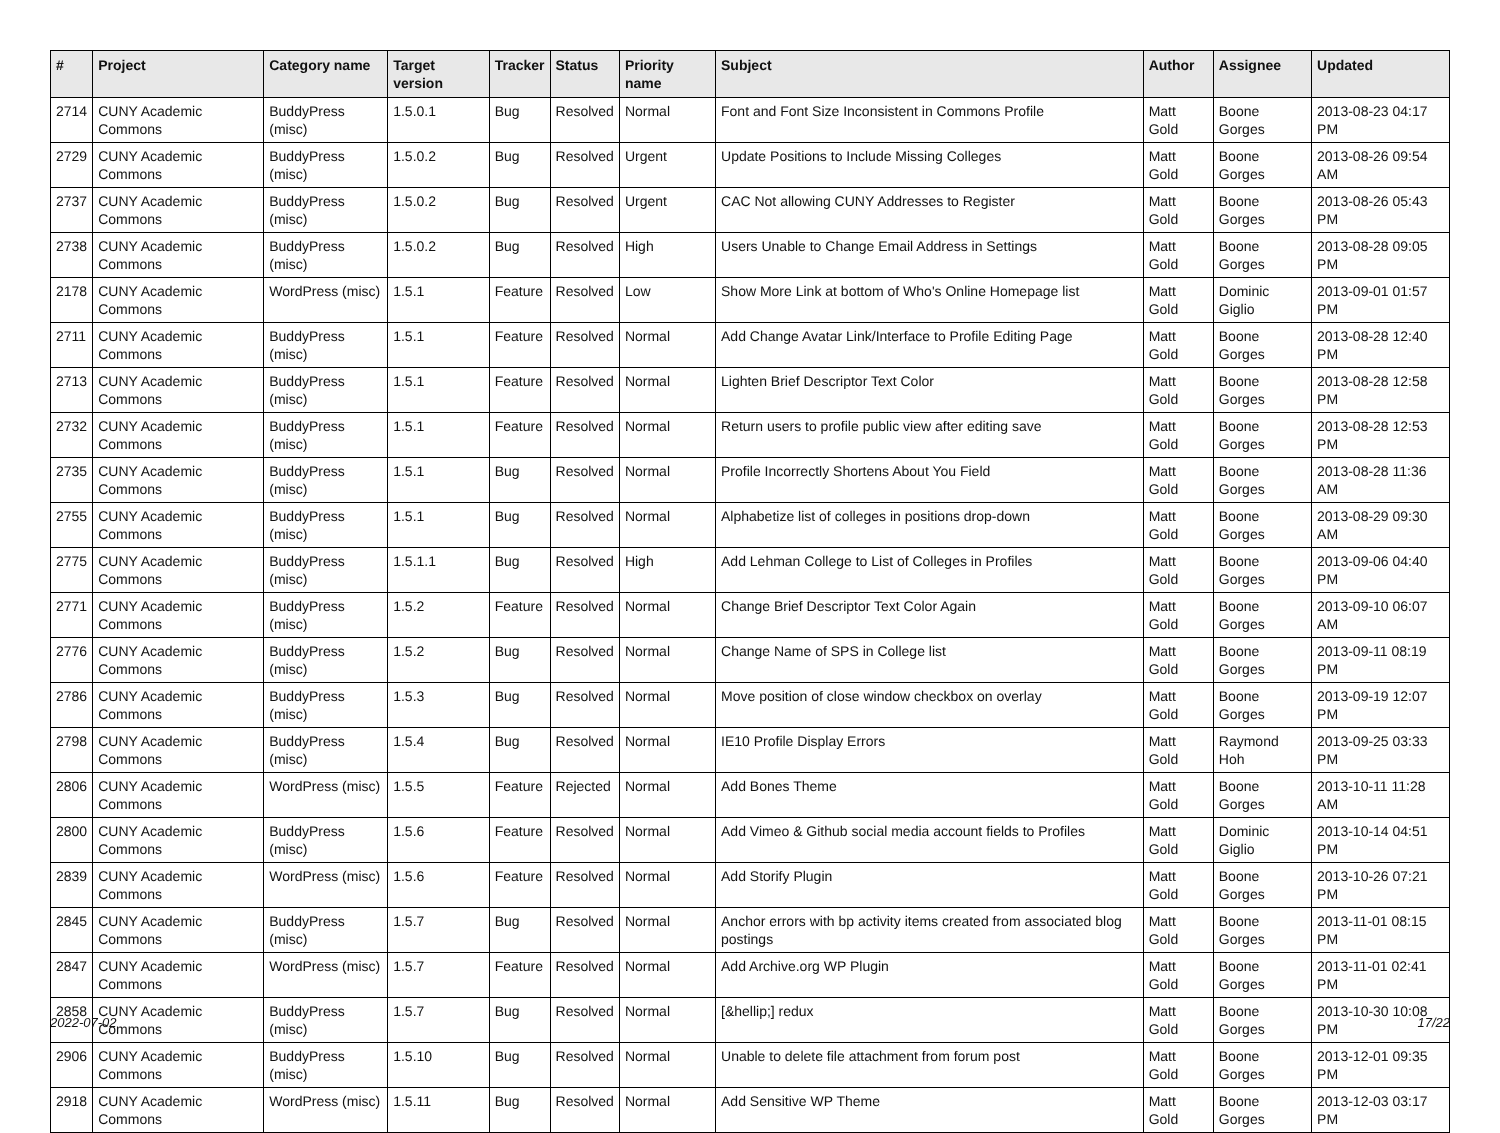| # | Project | Category name | Target version | Tracker | Status | Priority name | Subject | Author | Assignee | Updated |
| --- | --- | --- | --- | --- | --- | --- | --- | --- | --- | --- |
| 2714 | CUNY Academic Commons | BuddyPress (misc) | 1.5.0.1 | Bug | Resolved | Normal | Font and Font Size Inconsistent in Commons Profile | Matt Gold | Boone Gorges | 2013-08-23 04:17 PM |
| 2729 | CUNY Academic Commons | BuddyPress (misc) | 1.5.0.2 | Bug | Resolved | Urgent | Update Positions to Include Missing Colleges | Matt Gold | Boone Gorges | 2013-08-26 09:54 AM |
| 2737 | CUNY Academic Commons | BuddyPress (misc) | 1.5.0.2 | Bug | Resolved | Urgent | CAC Not allowing CUNY Addresses to Register | Matt Gold | Boone Gorges | 2013-08-26 05:43 PM |
| 2738 | CUNY Academic Commons | BuddyPress (misc) | 1.5.0.2 | Bug | Resolved | High | Users Unable to Change Email Address in Settings | Matt Gold | Boone Gorges | 2013-08-28 09:05 PM |
| 2178 | CUNY Academic Commons | WordPress (misc) | 1.5.1 | Feature | Resolved | Low | Show More Link at bottom of Who's Online Homepage list | Matt Gold | Dominic Giglio | 2013-09-01 01:57 PM |
| 2711 | CUNY Academic Commons | BuddyPress (misc) | 1.5.1 | Feature | Resolved | Normal | Add Change Avatar Link/Interface to Profile Editing Page | Matt Gold | Boone Gorges | 2013-08-28 12:40 PM |
| 2713 | CUNY Academic Commons | BuddyPress (misc) | 1.5.1 | Feature | Resolved | Normal | Lighten Brief Descriptor Text Color | Matt Gold | Boone Gorges | 2013-08-28 12:58 PM |
| 2732 | CUNY Academic Commons | BuddyPress (misc) | 1.5.1 | Feature | Resolved | Normal | Return users to profile public view after editing save | Matt Gold | Boone Gorges | 2013-08-28 12:53 PM |
| 2735 | CUNY Academic Commons | BuddyPress (misc) | 1.5.1 | Bug | Resolved | Normal | Profile Incorrectly Shortens About You Field | Matt Gold | Boone Gorges | 2013-08-28 11:36 AM |
| 2755 | CUNY Academic Commons | BuddyPress (misc) | 1.5.1 | Bug | Resolved | Normal | Alphabetize list of colleges in positions drop-down | Matt Gold | Boone Gorges | 2013-08-29 09:30 AM |
| 2775 | CUNY Academic Commons | BuddyPress (misc) | 1.5.1.1 | Bug | Resolved | High | Add Lehman College to List of Colleges in Profiles | Matt Gold | Boone Gorges | 2013-09-06 04:40 PM |
| 2771 | CUNY Academic Commons | BuddyPress (misc) | 1.5.2 | Feature | Resolved | Normal | Change Brief Descriptor Text Color Again | Matt Gold | Boone Gorges | 2013-09-10 06:07 AM |
| 2776 | CUNY Academic Commons | BuddyPress (misc) | 1.5.2 | Bug | Resolved | Normal | Change Name of SPS in College list | Matt Gold | Boone Gorges | 2013-09-11 08:19 PM |
| 2786 | CUNY Academic Commons | BuddyPress (misc) | 1.5.3 | Bug | Resolved | Normal | Move position of close window checkbox on overlay | Matt Gold | Boone Gorges | 2013-09-19 12:07 PM |
| 2798 | CUNY Academic Commons | BuddyPress (misc) | 1.5.4 | Bug | Resolved | Normal | IE10 Profile Display Errors | Matt Gold | Raymond Hoh | 2013-09-25 03:33 PM |
| 2806 | CUNY Academic Commons | WordPress (misc) | 1.5.5 | Feature | Rejected | Normal | Add Bones Theme | Matt Gold | Boone Gorges | 2013-10-11 11:28 AM |
| 2800 | CUNY Academic Commons | BuddyPress (misc) | 1.5.6 | Feature | Resolved | Normal | Add Vimeo & Github social media account fields to Profiles | Matt Gold | Dominic Giglio | 2013-10-14 04:51 PM |
| 2839 | CUNY Academic Commons | WordPress (misc) | 1.5.6 | Feature | Resolved | Normal | Add Storify Plugin | Matt Gold | Boone Gorges | 2013-10-26 07:21 PM |
| 2845 | CUNY Academic Commons | BuddyPress (misc) | 1.5.7 | Bug | Resolved | Normal | Anchor errors with bp activity items created from associated blog postings | Matt Gold | Boone Gorges | 2013-11-01 08:15 PM |
| 2847 | CUNY Academic Commons | WordPress (misc) | 1.5.7 | Feature | Resolved | Normal | Add Archive.org WP Plugin | Matt Gold | Boone Gorges | 2013-11-01 02:41 PM |
| 2858 | CUNY Academic Commons | BuddyPress (misc) | 1.5.7 | Bug | Resolved | Normal | [&hellip;] redux | Matt Gold | Boone Gorges | 2013-10-30 10:08 PM |
| 2906 | CUNY Academic Commons | BuddyPress (misc) | 1.5.10 | Bug | Resolved | Normal | Unable to delete file attachment from forum post | Matt Gold | Boone Gorges | 2013-12-01 09:35 PM |
| 2918 | CUNY Academic Commons | WordPress (misc) | 1.5.11 | Bug | Resolved | Normal | Add Sensitive WP Theme | Matt Gold | Boone Gorges | 2013-12-03 03:17 PM |
2022-07-02 17/22